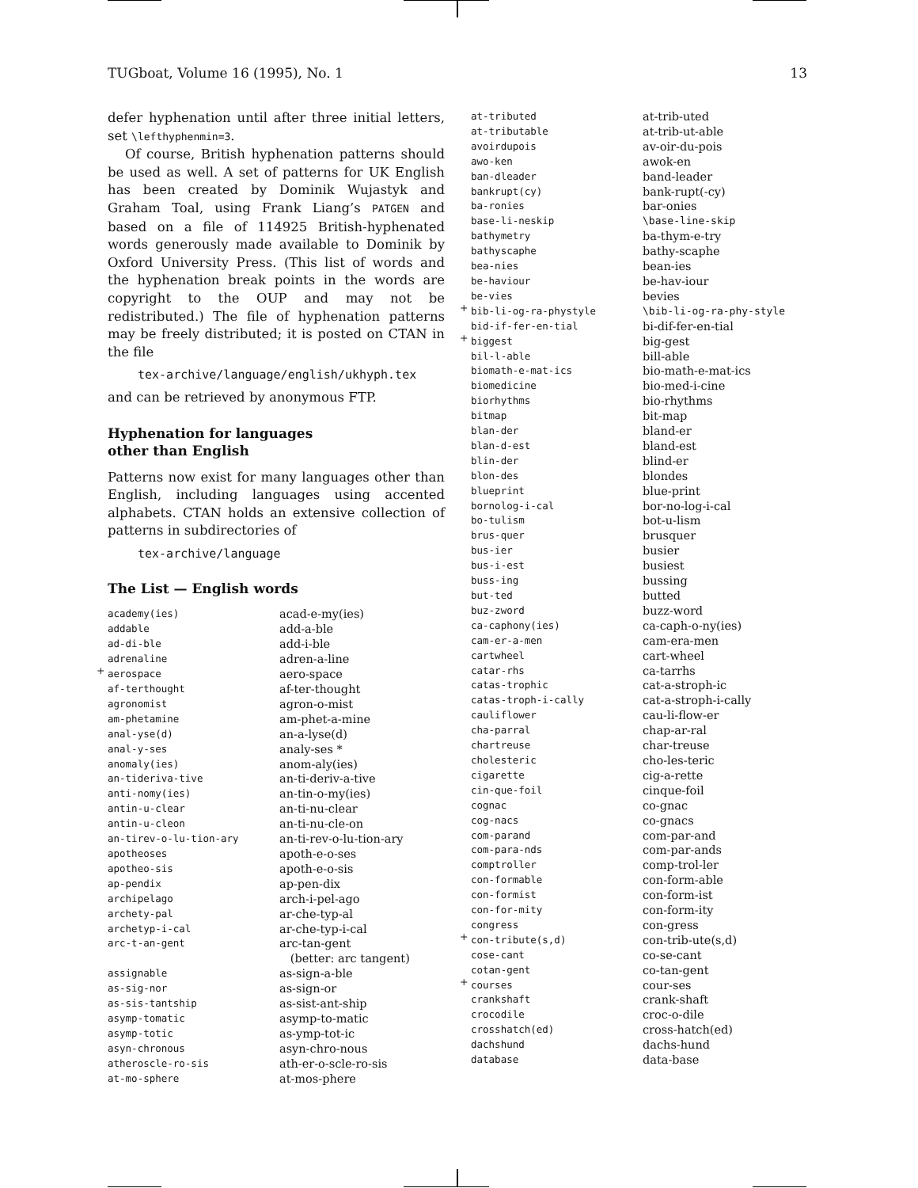TUGboat, Volume 16 (1995), No. 1 13
defer hyphenation until after three initial letters, set \lefthyphenmin=3.
Of course, British hyphenation patterns should be used as well. A set of patterns for UK English has been created by Dominik Wujastyk and Graham Toal, using Frank Liang’s PATGEN and based on a file of 114925 British-hyphenated words generously made available to Dominik by Oxford University Press. (This list of words and the hyphenation break points in the words are copyright to the OUP and may not be redistributed.) The file of hyphenation patterns may be freely distributed; it is posted on CTAN in the file
tex-archive/language/english/ukhyph.tex
and can be retrieved by anonymous FTP.
Hyphenation for languages
other than English
Patterns now exist for many languages other than English, including languages using accented alphabets. CTAN holds an extensive collection of patterns in subdirectories of
tex-archive/language
The List — English words
| academy(ies) | acad-e-my(ies) |
| addable | add-a-ble |
| ad-di-ble | add-i-ble |
| adrenaline | adren-a-line |
| + aerospace | aero-space |
| af-terthought | af-ter-thought |
| agronomist | agron-o-mist |
| am-phetamine | am-phet-a-mine |
| anal-yse(d) | an-a-lyse(d) |
| anal-y-ses | analy-ses * |
| anomaly(ies) | anom-aly(ies) |
| an-tideriva-tive | an-ti-deriv-a-tive |
| anti-nomy(ies) | an-tin-o-my(ies) |
| antin-u-clear | an-ti-nu-clear |
| antin-u-cleon | an-ti-nu-cle-on |
| an-tirev-o-lu-tion-ary | an-ti-rev-o-lu-tion-ary |
| apotheoses | apoth-e-o-ses |
| apotheo-sis | apoth-e-o-sis |
| ap-pendix | ap-pen-dix |
| archipelago | arch-i-pel-ago |
| archety-pal | ar-che-typ-al |
| archetyp-i-cal | ar-che-typ-i-cal |
| arc-t-an-gent | arc-tan-gent (better: arc tangent) |
| assignable | as-sign-a-ble |
| as-sig-nor | as-sign-or |
| as-sis-tantship | as-sist-ant-ship |
| asymp-tomatic | asymp-to-matic |
| asymp-totic | as-ymp-tot-ic |
| asyn-chronous | asyn-chro-nous |
| atheroscle-ro-sis | ath-er-o-scle-ro-sis |
| at-mo-sphere | at-mos-phere |
| at-tributed | at-trib-uted |
| at-tributable | at-trib-ut-able |
| avoirdupois | av-oir-du-pois |
| awo-ken | awok-en |
| ban-dleader | band-leader |
| bankrupt(cy) | bank-rupt(-cy) |
| ba-ronies | bar-onies |
| base-li-neskip | \base-line-skip |
| bathymetry | ba-thym-e-try |
| bathyscaphe | bathy-scaphe |
| bea-nies | bean-ies |
| be-haviour | be-hav-iour |
| be-vies | bevies |
| + bib-li-og-ra-phystyle | \bib-li-og-ra-phy-style |
| bid-if-fer-en-tial | bi-dif-fer-en-tial |
| + biggest | big-gest |
| bil-l-able | bill-able |
| biomath-e-mat-ics | bio-math-e-mat-ics |
| biomedicine | bio-med-i-cine |
| biorhythms | bio-rhythms |
| bitmap | bit-map |
| blan-der | bland-er |
| blan-d-est | bland-est |
| blin-der | blind-er |
| blon-des | blondes |
| blueprint | blue-print |
| bornolog-i-cal | bor-no-log-i-cal |
| bo-tulism | bot-u-lism |
| brus-quer | brusquer |
| bus-ier | busier |
| bus-i-est | busiest |
| buss-ing | bussing |
| but-ted | butted |
| buz-zword | buzz-word |
| ca-caphony(ies) | ca-caph-o-ny(ies) |
| cam-er-a-men | cam-era-men |
| cartwheel | cart-wheel |
| catar-rhs | ca-tarrhs |
| catas-trophic | cat-a-stroph-ic |
| catas-troph-i-cally | cat-a-stroph-i-cally |
| cauliflower | cau-li-flow-er |
| cha-parral | chap-ar-ral |
| chartreuse | char-treuse |
| cholesteric | cho-les-teric |
| cigarette | cig-a-rette |
| cin-que-foil | cinque-foil |
| cognac | co-gnac |
| cog-nacs | co-gnacs |
| com-parand | com-par-and |
| com-para-nds | com-par-ands |
| comptroller | comp-trol-ler |
| con-formable | con-form-able |
| con-formist | con-form-ist |
| con-for-mity | con-form-ity |
| congress | con-gress |
| + con-tribute(s,d) | con-trib-ute(s,d) |
| cose-cant | co-se-cant |
| cotan-gent | co-tan-gent |
| + courses | cour-ses |
| crankshaft | crank-shaft |
| crocodile | croc-o-dile |
| crosshatch(ed) | cross-hatch(ed) |
| dachshund | dachs-hund |
| database | data-base |